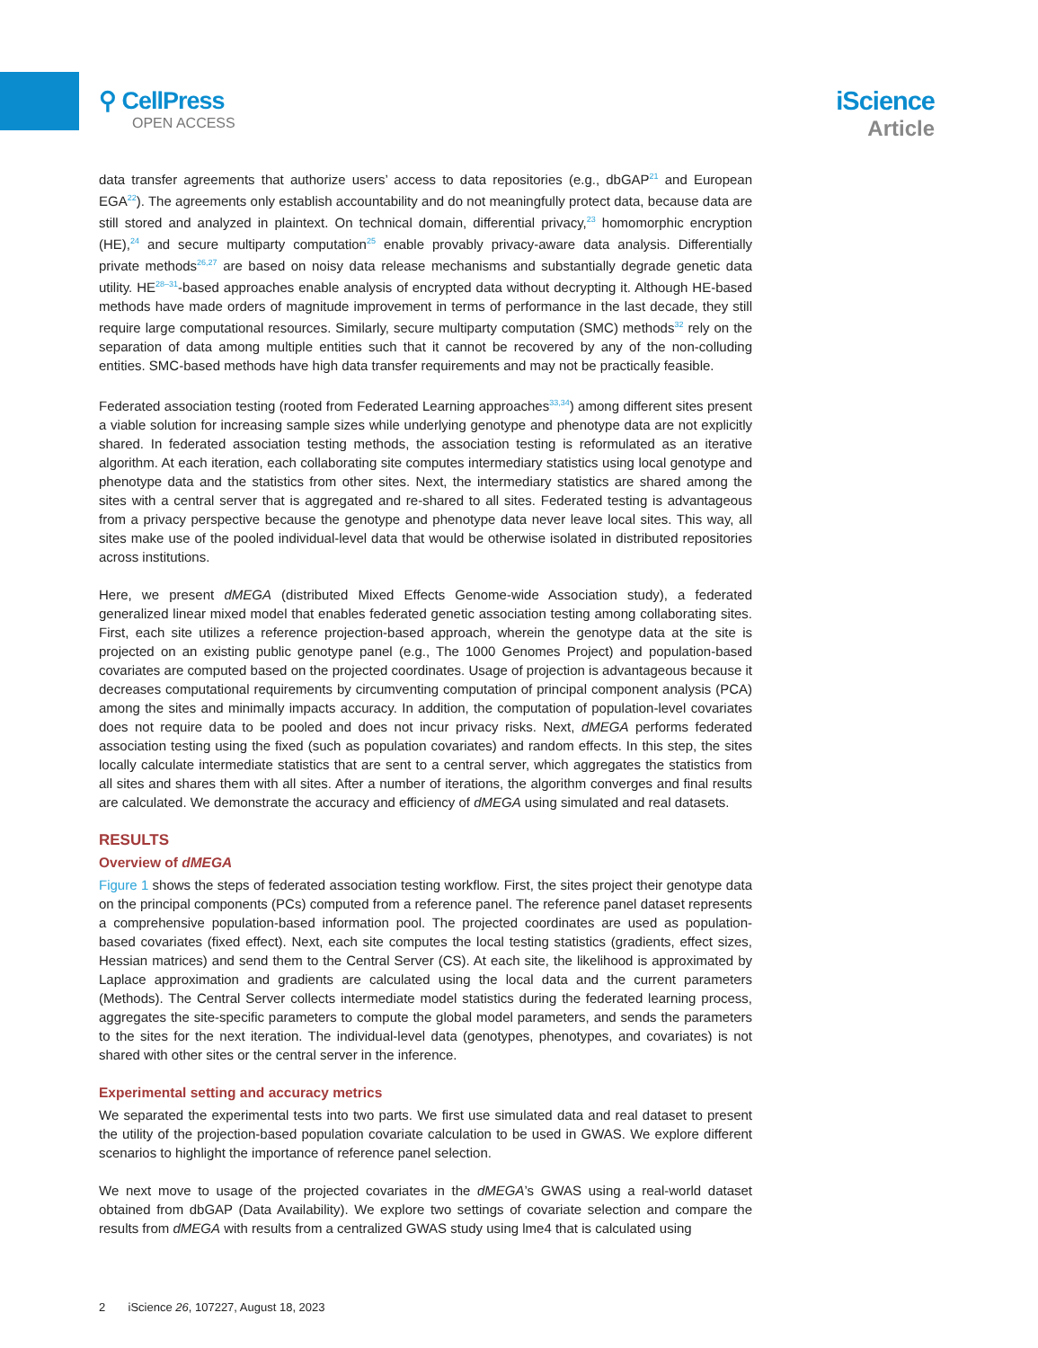⚲ CellPress
OPEN ACCESS
iScience
Article
data transfer agreements that authorize users’ access to data repositories (e.g., dbGAP<sup>21</sup> and European EGA<sup>22</sup>). The agreements only establish accountability and do not meaningfully protect data, because data are still stored and analyzed in plaintext. On technical domain, differential privacy,<sup>23</sup> homomorphic encryption (HE),<sup>24</sup> and secure multiparty computation<sup>25</sup> enable provably privacy-aware data analysis. Differentially private methods<sup>26,27</sup> are based on noisy data release mechanisms and substantially degrade genetic data utility. HE<sup>28–31</sup>-based approaches enable analysis of encrypted data without decrypting it. Although HE-based methods have made orders of magnitude improvement in terms of performance in the last decade, they still require large computational resources. Similarly, secure multiparty computation (SMC) methods<sup>32</sup> rely on the separation of data among multiple entities such that it cannot be recovered by any of the non-colluding entities. SMC-based methods have high data transfer requirements and may not be practically feasible.
Federated association testing (rooted from Federated Learning approaches<sup>33,34</sup>) among different sites present a viable solution for increasing sample sizes while underlying genotype and phenotype data are not explicitly shared. In federated association testing methods, the association testing is reformulated as an iterative algorithm. At each iteration, each collaborating site computes intermediary statistics using local genotype and phenotype data and the statistics from other sites. Next, the intermediary statistics are shared among the sites with a central server that is aggregated and re-shared to all sites. Federated testing is advantageous from a privacy perspective because the genotype and phenotype data never leave local sites. This way, all sites make use of the pooled individual-level data that would be otherwise isolated in distributed repositories across institutions.
Here, we present dMEGA (distributed Mixed Effects Genome-wide Association study), a federated generalized linear mixed model that enables federated genetic association testing among collaborating sites. First, each site utilizes a reference projection-based approach, wherein the genotype data at the site is projected on an existing public genotype panel (e.g., The 1000 Genomes Project) and population-based covariates are computed based on the projected coordinates. Usage of projection is advantageous because it decreases computational requirements by circumventing computation of principal component analysis (PCA) among the sites and minimally impacts accuracy. In addition, the computation of population-level covariates does not require data to be pooled and does not incur privacy risks. Next, dMEGA performs federated association testing using the fixed (such as population covariates) and random effects. In this step, the sites locally calculate intermediate statistics that are sent to a central server, which aggregates the statistics from all sites and shares them with all sites. After a number of iterations, the algorithm converges and final results are calculated. We demonstrate the accuracy and efficiency of dMEGA using simulated and real datasets.
RESULTS
Overview of dMEGA
Figure 1 shows the steps of federated association testing workflow. First, the sites project their genotype data on the principal components (PCs) computed from a reference panel. The reference panel dataset represents a comprehensive population-based information pool. The projected coordinates are used as population-based covariates (fixed effect). Next, each site computes the local testing statistics (gradients, effect sizes, Hessian matrices) and send them to the Central Server (CS). At each site, the likelihood is approximated by Laplace approximation and gradients are calculated using the local data and the current parameters (Methods). The Central Server collects intermediate model statistics during the federated learning process, aggregates the site-specific parameters to compute the global model parameters, and sends the parameters to the sites for the next iteration. The individual-level data (genotypes, phenotypes, and covariates) is not shared with other sites or the central server in the inference.
Experimental setting and accuracy metrics
We separated the experimental tests into two parts. We first use simulated data and real dataset to present the utility of the projection-based population covariate calculation to be used in GWAS. We explore different scenarios to highlight the importance of reference panel selection.
We next move to usage of the projected covariates in the dMEGA’s GWAS using a real-world dataset obtained from dbGAP (Data Availability). We explore two settings of covariate selection and compare the results from dMEGA with results from a centralized GWAS study using lme4 that is calculated using
2 iScience 26, 107227, August 18, 2023